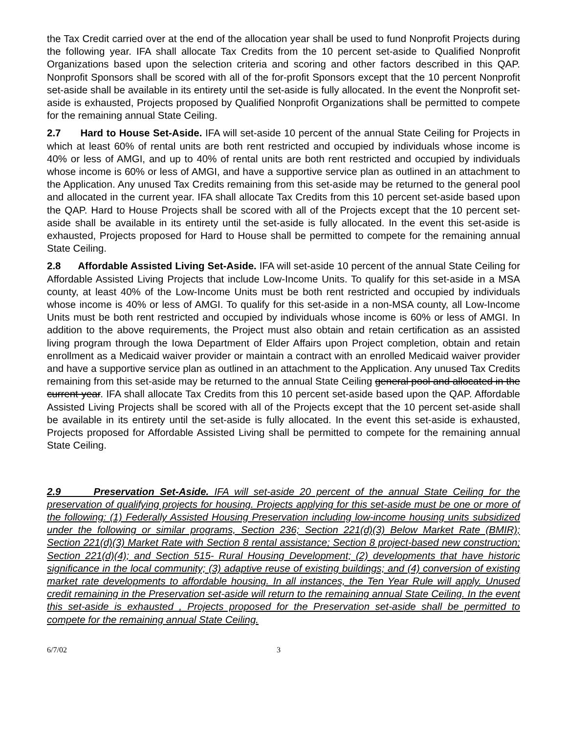the Tax Credit carried over at the end of the allocation year shall be used to fund Nonprofit Projects during the following year. IFA shall allocate Tax Credits from the 10 percent set-aside to Qualified Nonprofit Organizations based upon the selection criteria and scoring and other factors described in this QAP. Nonprofit Sponsors shall be scored with all of the for-profit Sponsors except that the 10 percent Nonprofit set-aside shall be available in its entirety until the set-aside is fully allocated. In the event the Nonprofit set-aside is exhausted, Projects proposed by Qualified Nonprofit Organizations shall be permitted to compete for the remaining annual State Ceiling.
2.7 Hard to House Set-Aside. IFA will set-aside 10 percent of the annual State Ceiling for Projects in which at least 60% of rental units are both rent restricted and occupied by individuals whose income is 40% or less of AMGI, and up to 40% of rental units are both rent restricted and occupied by individuals whose income is 60% or less of AMGI, and have a supportive service plan as outlined in an attachment to the Application. Any unused Tax Credits remaining from this set-aside may be returned to the general pool and allocated in the current year. IFA shall allocate Tax Credits from this 10 percent set-aside based upon the QAP. Hard to House Projects shall be scored with all of the Projects except that the 10 percent set-aside shall be available in its entirety until the set-aside is fully allocated. In the event this set-aside is exhausted, Projects proposed for Hard to House shall be permitted to compete for the remaining annual State Ceiling.
2.8 Affordable Assisted Living Set-Aside. IFA will set-aside 10 percent of the annual State Ceiling for Affordable Assisted Living Projects that include Low-Income Units. To qualify for this set-aside in a MSA county, at least 40% of the Low-Income Units must be both rent restricted and occupied by individuals whose income is 40% or less of AMGI. To qualify for this set-aside in a non-MSA county, all Low-Income Units must be both rent restricted and occupied by individuals whose income is 60% or less of AMGI. In addition to the above requirements, the Project must also obtain and retain certification as an assisted living program through the Iowa Department of Elder Affairs upon Project completion, obtain and retain enrollment as a Medicaid waiver provider or maintain a contract with an enrolled Medicaid waiver provider and have a supportive service plan as outlined in an attachment to the Application. Any unused Tax Credits remaining from this set-aside may be returned to the annual State Ceiling general pool and allocated in the current year. IFA shall allocate Tax Credits from this 10 percent set-aside based upon the QAP. Affordable Assisted Living Projects shall be scored with all of the Projects except that the 10 percent set-aside shall be available in its entirety until the set-aside is fully allocated. In the event this set-aside is exhausted, Projects proposed for Affordable Assisted Living shall be permitted to compete for the remaining annual State Ceiling.
2.9 Preservation Set-Aside. IFA will set-aside 20 percent of the annual State Ceiling for the preservation of qualifying projects for housing. Projects applying for this set-aside must be one or more of the following: (1) Federally Assisted Housing Preservation including low-income housing units subsidized under the following or similar programs, Section 236; Section 221(d)(3) Below Market Rate (BMIR); Section 221(d)(3) Market Rate with Section 8 rental assistance; Section 8 project-based new construction; Section 221(d)(4); and Section 515- Rural Housing Development; (2) developments that have historic significance in the local community; (3) adaptive reuse of existing buildings; and (4) conversion of existing market rate developments to affordable housing. In all instances, the Ten Year Rule will apply. Unused credit remaining in the Preservation set-aside will return to the remaining annual State Ceiling. In the event this set-aside is exhausted , Projects proposed for the Preservation set-aside shall be permitted to compete for the remaining annual State Ceiling.
6/7/02 3